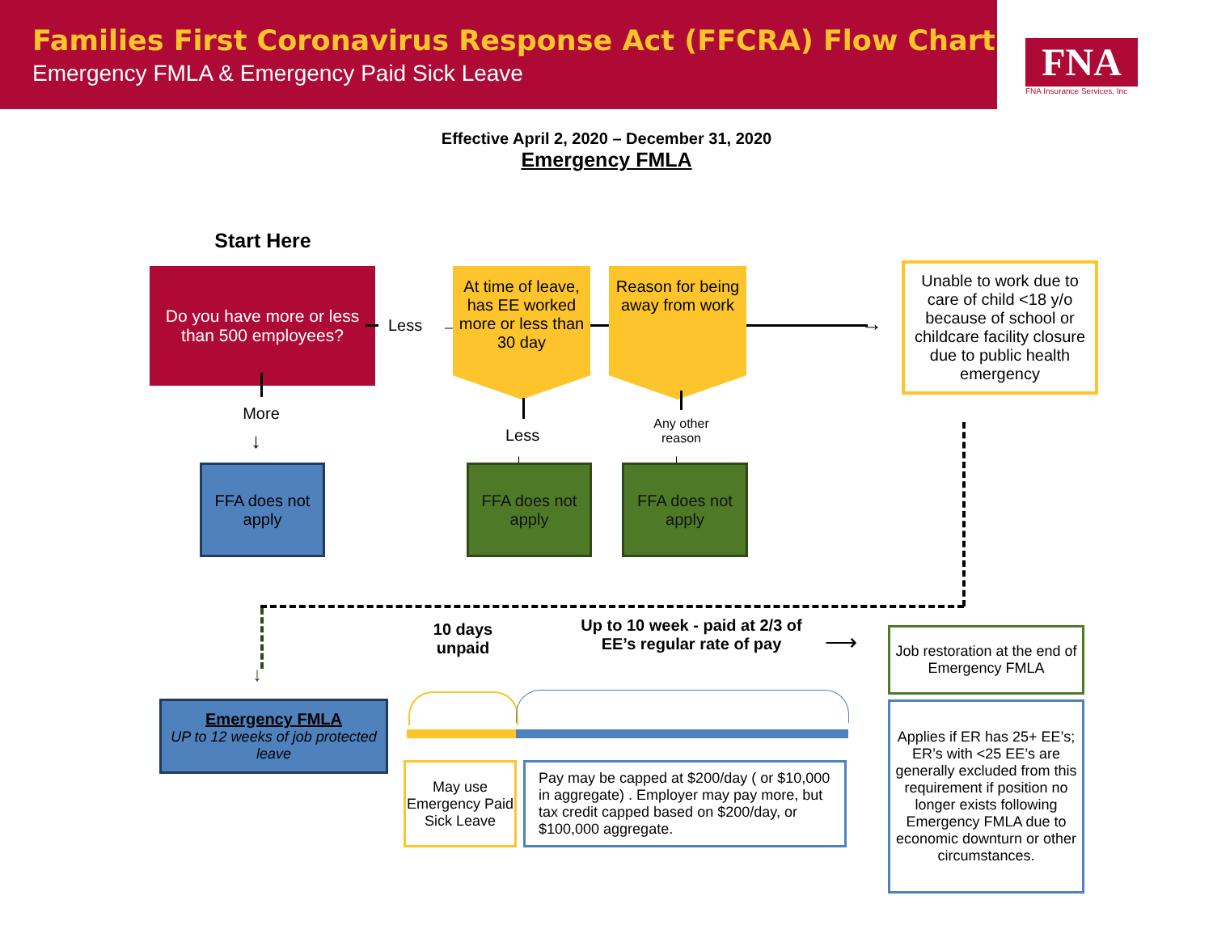Families First Coronavirus Response Act (FFCRA) Flow Chart
Emergency FMLA & Emergency Paid Sick Leave
FNA
FNA Insurance Services, Inc
Effective April 2, 2020 – December 31, 2020
Emergency FMLA
Start Here
Do you have more or less than 500 employees?
Less →
At time of leave, has EE worked more or less than 30 day
Reason for being away from work
→
Unable to work due to care of child <18 y/o because of school or childcare facility closure due to public health emergency
More
↓
FFA does not apply
Less
↓
FFA does not apply
Any other reason
↓
FFA does not apply
↓
Emergency FMLA
UP to 12 weeks of job protected leave
10 days unpaid
Up to 10 week - paid at 2/3 of EE’s regular rate of pay
⟶
May use Emergency Paid Sick Leave
Pay may be capped at $200/day ( or $10,000 in aggregate) . Employer may pay more, but tax credit capped based on $200/day, or $100,000 aggregate.
Job restoration at the end of Emergency FMLA
Applies if ER has 25+ EE’s; ER’s with <25 EE’s are generally excluded from this requirement if position no longer exists following Emergency FMLA due to economic downturn or other circumstances.